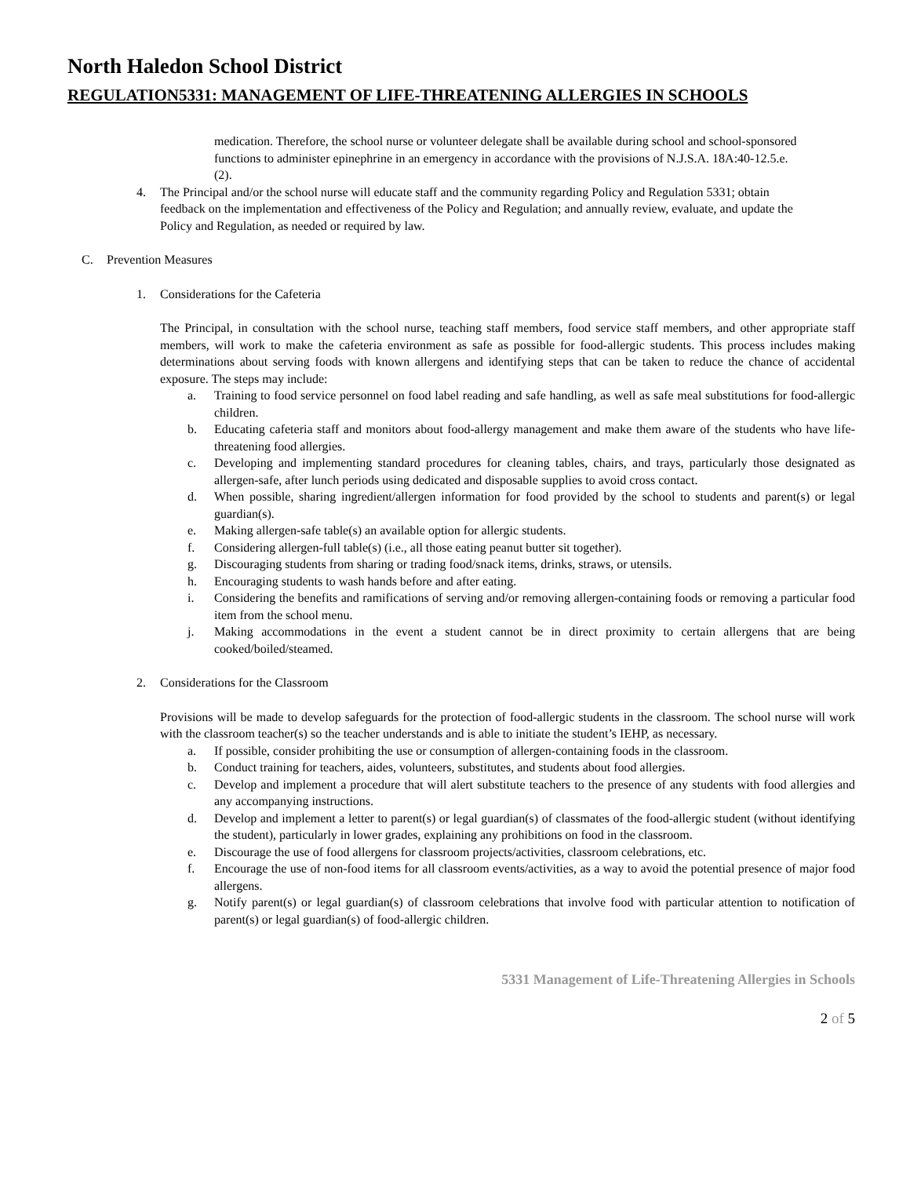North Haledon School District
REGULATION5331: MANAGEMENT OF LIFE-THREATENING ALLERGIES IN SCHOOLS
medication. Therefore, the school nurse or volunteer delegate shall be available during school and school-sponsored functions to administer epinephrine in an emergency in accordance with the provisions of N.J.S.A. 18A:40-12.5.e.(2).
4. The Principal and/or the school nurse will educate staff and the community regarding Policy and Regulation 5331; obtain feedback on the implementation and effectiveness of the Policy and Regulation; and annually review, evaluate, and update the Policy and Regulation, as needed or required by law.
C. Prevention Measures
1. Considerations for the Cafeteria
The Principal, in consultation with the school nurse, teaching staff members, food service staff members, and other appropriate staff members, will work to make the cafeteria environment as safe as possible for food-allergic students. This process includes making determinations about serving foods with known allergens and identifying steps that can be taken to reduce the chance of accidental exposure. The steps may include:
a. Training to food service personnel on food label reading and safe handling, as well as safe meal substitutions for food-allergic children.
b. Educating cafeteria staff and monitors about food-allergy management and make them aware of the students who have life-threatening food allergies.
c. Developing and implementing standard procedures for cleaning tables, chairs, and trays, particularly those designated as allergen-safe, after lunch periods using dedicated and disposable supplies to avoid cross contact.
d. When possible, sharing ingredient/allergen information for food provided by the school to students and parent(s) or legal guardian(s).
e. Making allergen-safe table(s) an available option for allergic students.
f. Considering allergen-full table(s) (i.e., all those eating peanut butter sit together).
g. Discouraging students from sharing or trading food/snack items, drinks, straws, or utensils.
h. Encouraging students to wash hands before and after eating.
i. Considering the benefits and ramifications of serving and/or removing allergen-containing foods or removing a particular food item from the school menu.
j. Making accommodations in the event a student cannot be in direct proximity to certain allergens that are being cooked/boiled/steamed.
2. Considerations for the Classroom
Provisions will be made to develop safeguards for the protection of food-allergic students in the classroom. The school nurse will work with the classroom teacher(s) so the teacher understands and is able to initiate the student’s IEHP, as necessary.
a. If possible, consider prohibiting the use or consumption of allergen-containing foods in the classroom.
b. Conduct training for teachers, aides, volunteers, substitutes, and students about food allergies.
c. Develop and implement a procedure that will alert substitute teachers to the presence of any students with food allergies and any accompanying instructions.
d. Develop and implement a letter to parent(s) or legal guardian(s) of classmates of the food-allergic student (without identifying the student), particularly in lower grades, explaining any prohibitions on food in the classroom.
e. Discourage the use of food allergens for classroom projects/activities, classroom celebrations, etc.
f. Encourage the use of non-food items for all classroom events/activities, as a way to avoid the potential presence of major food allergens.
g. Notify parent(s) or legal guardian(s) of classroom celebrations that involve food with particular attention to notification of parent(s) or legal guardian(s) of food-allergic children.
5331 Management of Life-Threatening Allergies in Schools
2 of 5